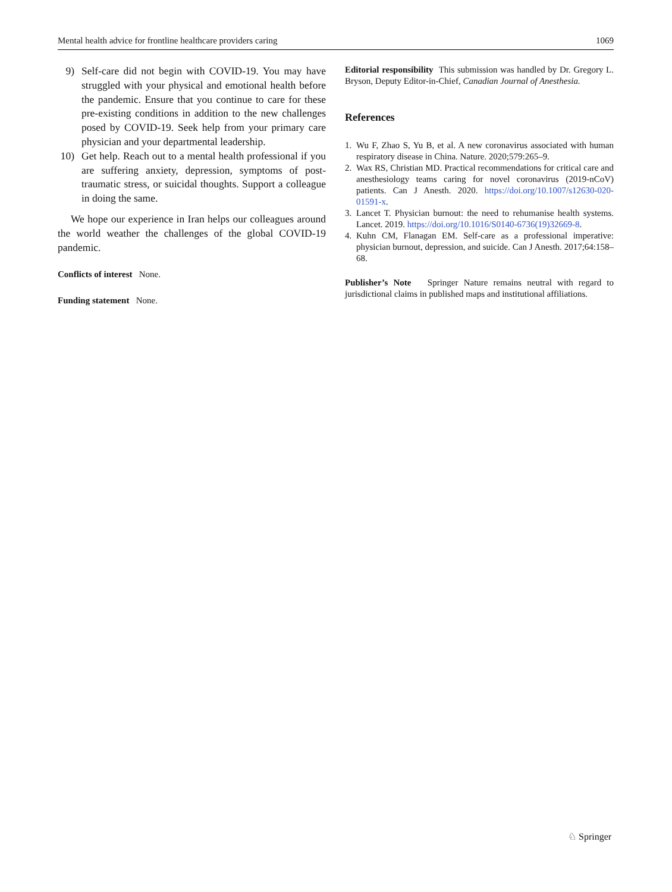Mental health advice for frontline healthcare providers caring 1069
9) Self-care did not begin with COVID-19. You may have struggled with your physical and emotional health before the pandemic. Ensure that you continue to care for these pre-existing conditions in addition to the new challenges posed by COVID-19. Seek help from your primary care physician and your departmental leadership.
10) Get help. Reach out to a mental health professional if you are suffering anxiety, depression, symptoms of post-traumatic stress, or suicidal thoughts. Support a colleague in doing the same.
We hope our experience in Iran helps our colleagues around the world weather the challenges of the global COVID-19 pandemic.
Conflicts of interest None.
Funding statement None.
Editorial responsibility This submission was handled by Dr. Gregory L. Bryson, Deputy Editor-in-Chief, Canadian Journal of Anesthesia.
References
1. Wu F, Zhao S, Yu B, et al. A new coronavirus associated with human respiratory disease in China. Nature. 2020;579:265–9.
2. Wax RS, Christian MD. Practical recommendations for critical care and anesthesiology teams caring for novel coronavirus (2019-nCoV) patients. Can J Anesth. 2020. https://doi.org/10.1007/s12630-020-01591-x.
3. Lancet T. Physician burnout: the need to rehumanise health systems. Lancet. 2019. https://doi.org/10.1016/S0140-6736(19)32669-8.
4. Kuhn CM, Flanagan EM. Self-care as a professional imperative: physician burnout, depression, and suicide. Can J Anesth. 2017;64:158–68.
Publisher’s Note Springer Nature remains neutral with regard to jurisdictional claims in published maps and institutional affiliations.
♘ Springer